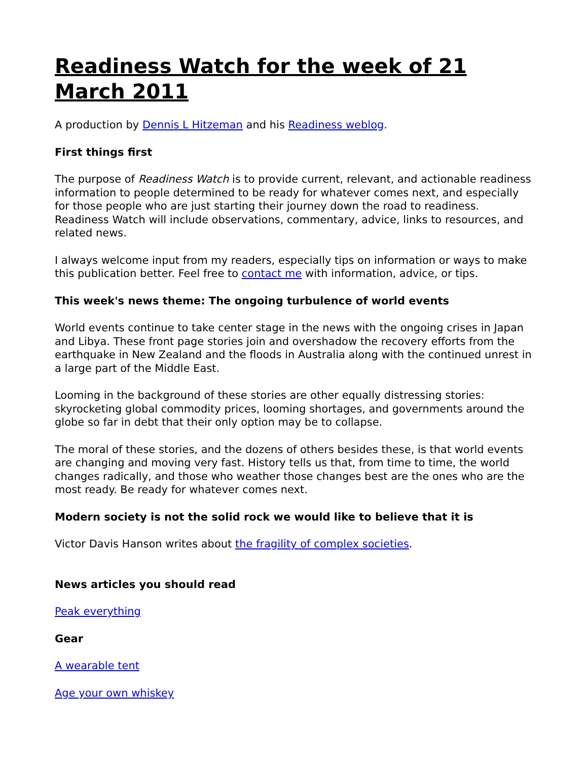Readiness Watch for the week of 21 March 2011
A production by Dennis L Hitzeman and his Readiness weblog.
First things first
The purpose of Readiness Watch is to provide current, relevant, and actionable readiness information to people determined to be ready for whatever comes next, and especially for those people who are just starting their journey down the road to readiness. Readiness Watch will include observations, commentary, advice, links to resources, and related news.
I always welcome input from my readers, especially tips on information or ways to make this publication better. Feel free to contact me with information, advice, or tips.
This week's news theme: The ongoing turbulence of world events
World events continue to take center stage in the news with the ongoing crises in Japan and Libya. These front page stories join and overshadow the recovery efforts from the earthquake in New Zealand and the floods in Australia along with the continued unrest in a large part of the Middle East.
Looming in the background of these stories are other equally distressing stories: skyrocketing global commodity prices, looming shortages, and governments around the globe so far in debt that their only option may be to collapse.
The moral of these stories, and the dozens of others besides these, is that world events are changing and moving very fast. History tells us that, from time to time, the world changes radically, and those who weather those changes best are the ones who are the most ready. Be ready for whatever comes next.
Modern society is not the solid rock we would like to believe that it is
Victor Davis Hanson writes about the fragility of complex societies.
News articles you should read
Peak everything
Gear
A wearable tent
Age your own whiskey